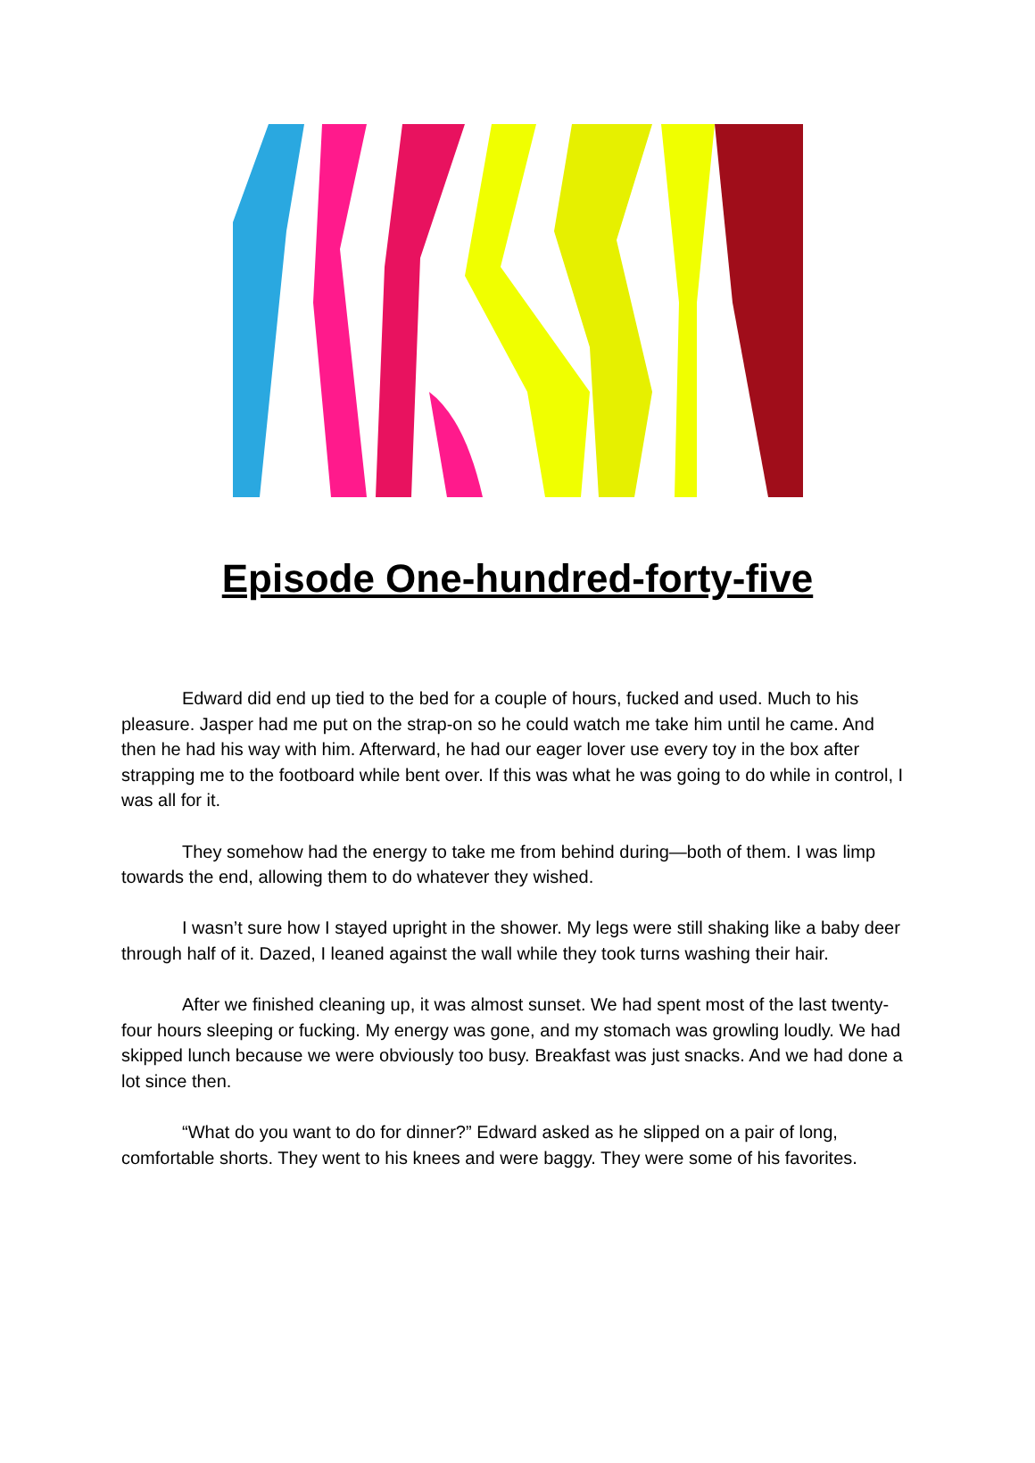Episode One-hundred-forty-five
Edward did end up tied to the bed for a couple of hours, fucked and used. Much to his pleasure. Jasper had me put on the strap-on so he could watch me take him until he came. And then he had his way with him. Afterward, he had our eager lover use every toy in the box after strapping me to the footboard while bent over. If this was what he was going to do while in control, I was all for it.
They somehow had the energy to take me from behind during—both of them. I was limp towards the end, allowing them to do whatever they wished.
I wasn’t sure how I stayed upright in the shower. My legs were still shaking like a baby deer through half of it. Dazed, I leaned against the wall while they took turns washing their hair.
After we finished cleaning up, it was almost sunset. We had spent most of the last twenty-four hours sleeping or fucking. My energy was gone, and my stomach was growling loudly. We had skipped lunch because we were obviously too busy. Breakfast was just snacks. And we had done a lot since then.
“What do you want to do for dinner?” Edward asked as he slipped on a pair of long, comfortable shorts. They went to his knees and were baggy. They were some of his favorites.